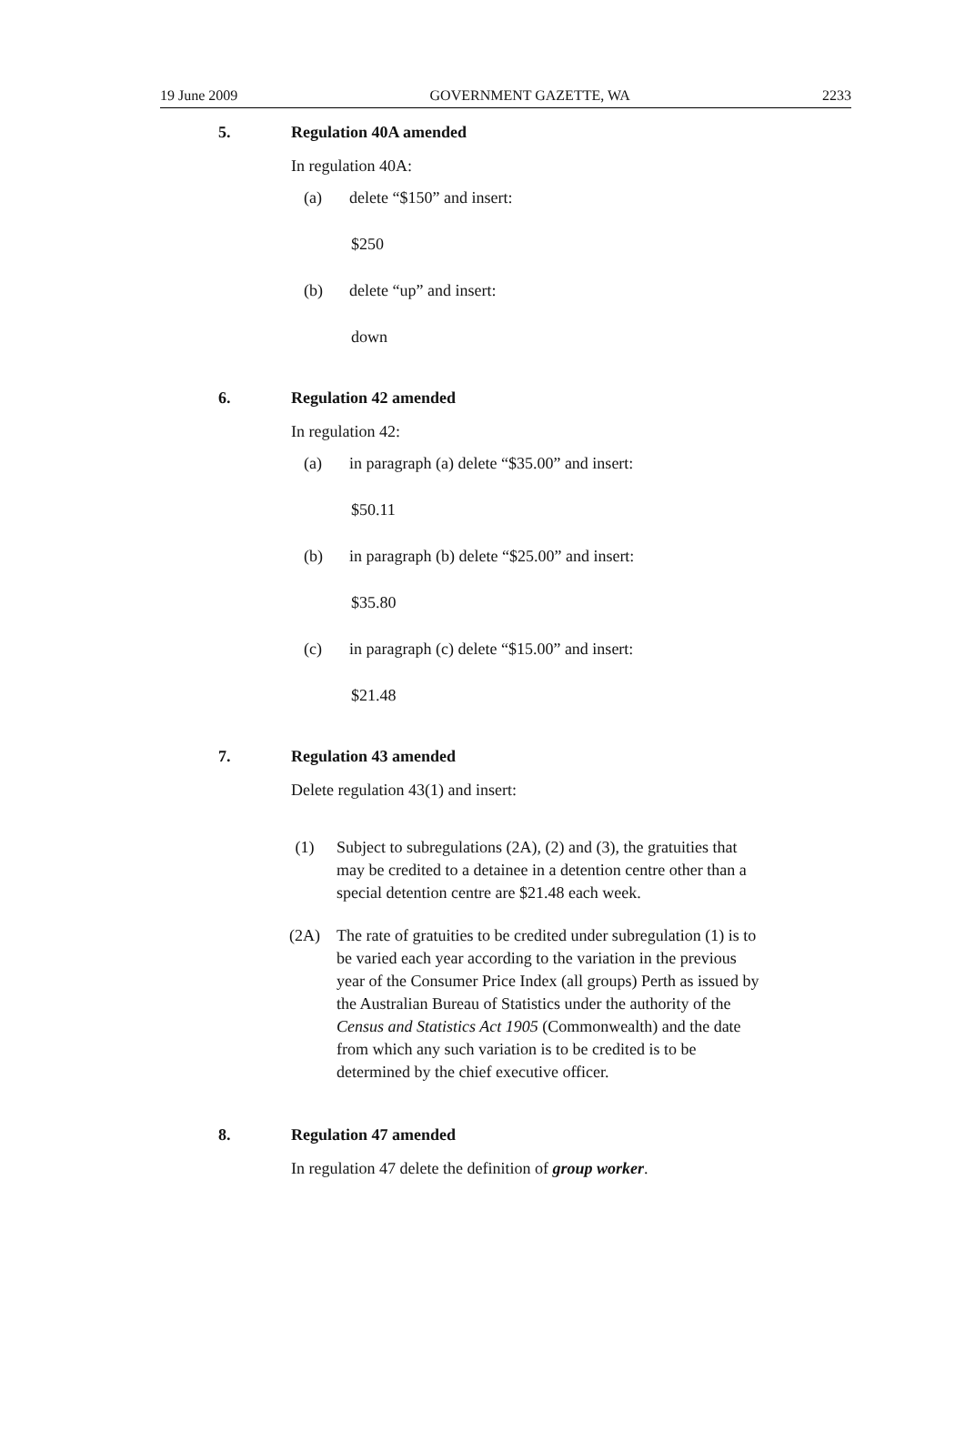19 June 2009 GOVERNMENT GAZETTE, WA 2233
5. Regulation 40A amended
In regulation 40A:
(a) delete “$150” and insert:
$250
(b) delete “up” and insert:
down
6. Regulation 42 amended
In regulation 42:
(a) in paragraph (a) delete “$35.00” and insert:
$50.11
(b) in paragraph (b) delete “$25.00” and insert:
$35.80
(c) in paragraph (c) delete “$15.00” and insert:
$21.48
7. Regulation 43 amended
Delete regulation 43(1) and insert:
(1) Subject to subregulations (2A), (2) and (3), the gratuities that may be credited to a detainee in a detention centre other than a special detention centre are $21.48 each week.
(2A) The rate of gratuities to be credited under subregulation (1) is to be varied each year according to the variation in the previous year of the Consumer Price Index (all groups) Perth as issued by the Australian Bureau of Statistics under the authority of the Census and Statistics Act 1905 (Commonwealth) and the date from which any such variation is to be credited is to be determined by the chief executive officer.
8. Regulation 47 amended
In regulation 47 delete the definition of group worker.